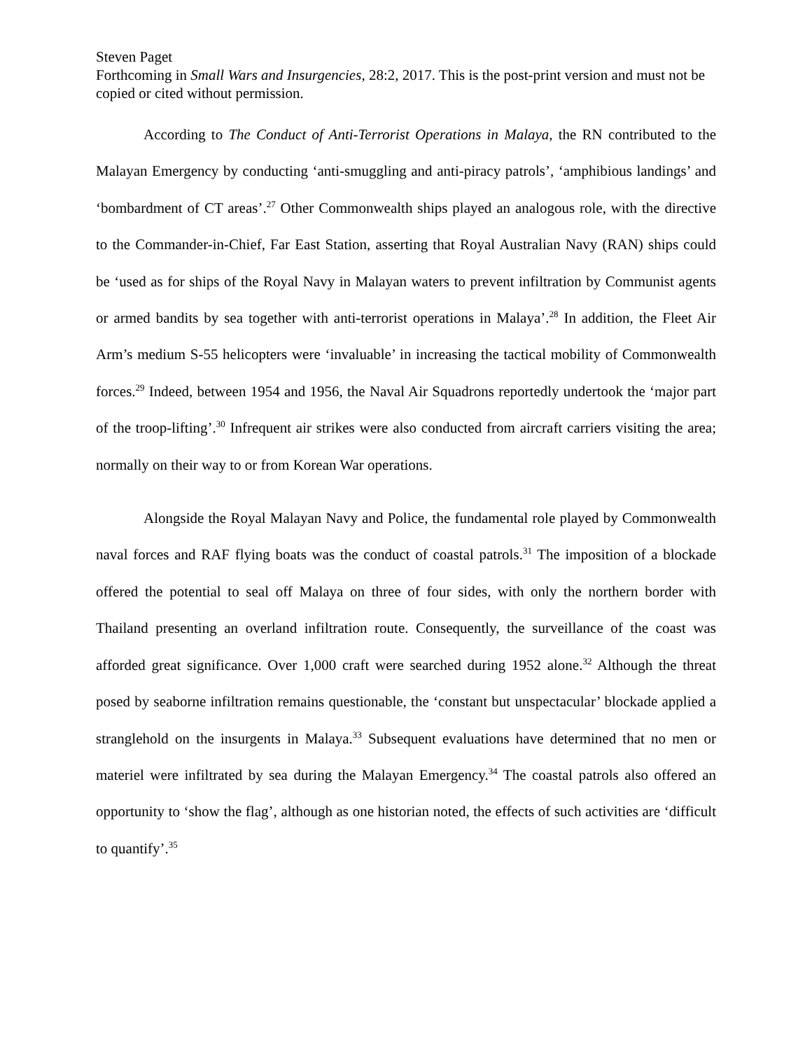Steven Paget
Forthcoming in Small Wars and Insurgencies, 28:2, 2017. This is the post-print version and must not be copied or cited without permission.
According to The Conduct of Anti-Terrorist Operations in Malaya, the RN contributed to the Malayan Emergency by conducting ‘anti-smuggling and anti-piracy patrols’, ‘amphibious landings’ and ‘bombardment of CT areas’.<sup>27</sup> Other Commonwealth ships played an analogous role, with the directive to the Commander-in-Chief, Far East Station, asserting that Royal Australian Navy (RAN) ships could be ‘used as for ships of the Royal Navy in Malayan waters to prevent infiltration by Communist agents or armed bandits by sea together with anti-terrorist operations in Malaya’.<sup>28</sup> In addition, the Fleet Air Arm’s medium S-55 helicopters were ‘invaluable’ in increasing the tactical mobility of Commonwealth forces.<sup>29</sup> Indeed, between 1954 and 1956, the Naval Air Squadrons reportedly undertook the ‘major part of the troop-lifting’.<sup>30</sup> Infrequent air strikes were also conducted from aircraft carriers visiting the area; normally on their way to or from Korean War operations.
Alongside the Royal Malayan Navy and Police, the fundamental role played by Commonwealth naval forces and RAF flying boats was the conduct of coastal patrols.<sup>31</sup> The imposition of a blockade offered the potential to seal off Malaya on three of four sides, with only the northern border with Thailand presenting an overland infiltration route. Consequently, the surveillance of the coast was afforded great significance. Over 1,000 craft were searched during 1952 alone.<sup>32</sup> Although the threat posed by seaborne infiltration remains questionable, the ‘constant but unspectacular’ blockade applied a stranglehold on the insurgents in Malaya.<sup>33</sup> Subsequent evaluations have determined that no men or materiel were infiltrated by sea during the Malayan Emergency.<sup>34</sup> The coastal patrols also offered an opportunity to ‘show the flag’, although as one historian noted, the effects of such activities are ‘difficult to quantify’.<sup>35</sup>